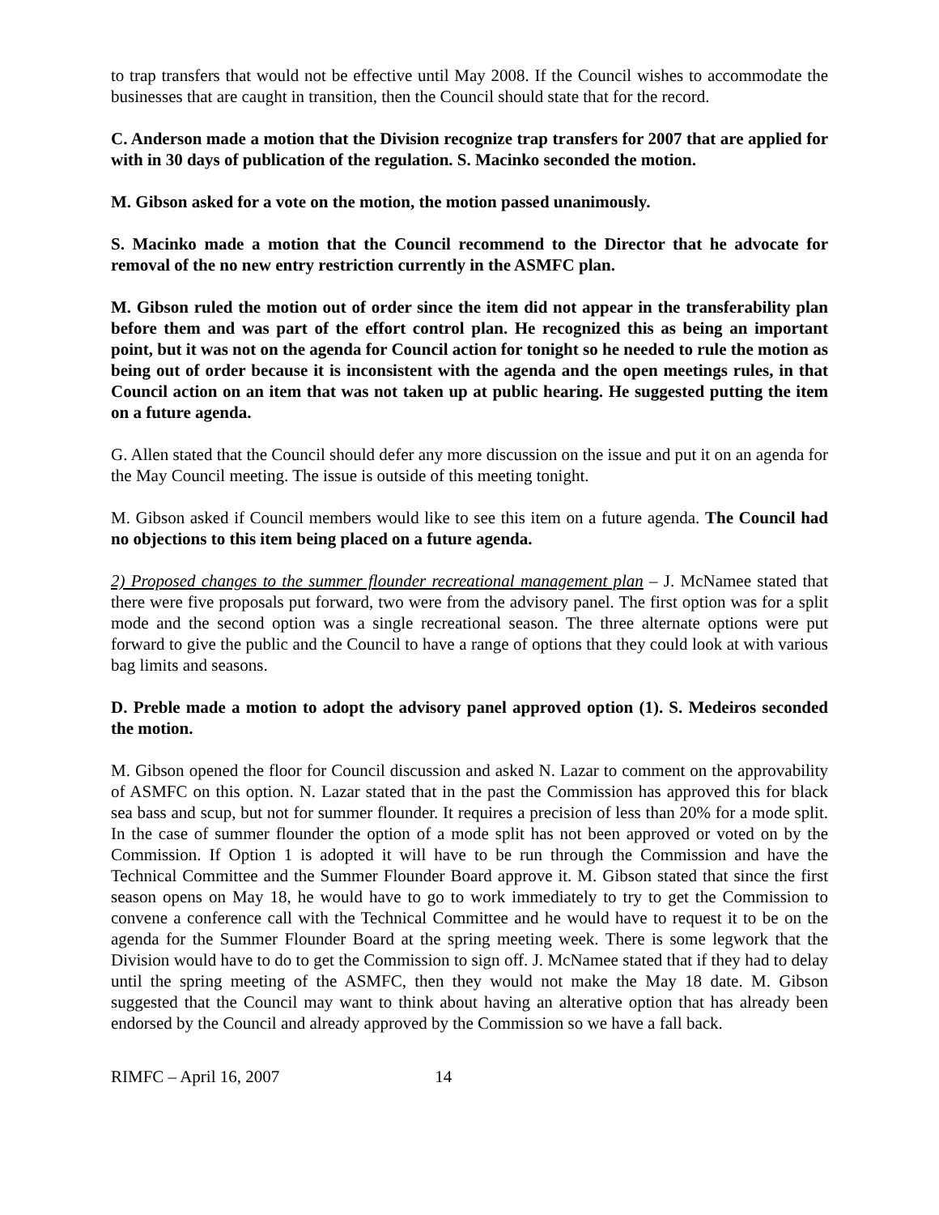to trap transfers that would not be effective until May 2008. If the Council wishes to accommodate the businesses that are caught in transition, then the Council should state that for the record.
C. Anderson made a motion that the Division recognize trap transfers for 2007 that are applied for with in 30 days of publication of the regulation. S. Macinko seconded the motion.
M. Gibson asked for a vote on the motion, the motion passed unanimously.
S. Macinko made a motion that the Council recommend to the Director that he advocate for removal of the no new entry restriction currently in the ASMFC plan.
M. Gibson ruled the motion out of order since the item did not appear in the transferability plan before them and was part of the effort control plan. He recognized this as being an important point, but it was not on the agenda for Council action for tonight so he needed to rule the motion as being out of order because it is inconsistent with the agenda and the open meetings rules, in that Council action on an item that was not taken up at public hearing. He suggested putting the item on a future agenda.
G. Allen stated that the Council should defer any more discussion on the issue and put it on an agenda for the May Council meeting. The issue is outside of this meeting tonight.
M. Gibson asked if Council members would like to see this item on a future agenda. The Council had no objections to this item being placed on a future agenda.
2) Proposed changes to the summer flounder recreational management plan – J. McNamee stated that there were five proposals put forward, two were from the advisory panel. The first option was for a split mode and the second option was a single recreational season. The three alternate options were put forward to give the public and the Council to have a range of options that they could look at with various bag limits and seasons.
D. Preble made a motion to adopt the advisory panel approved option (1). S. Medeiros seconded the motion.
M. Gibson opened the floor for Council discussion and asked N. Lazar to comment on the approvability of ASMFC on this option. N. Lazar stated that in the past the Commission has approved this for black sea bass and scup, but not for summer flounder. It requires a precision of less than 20% for a mode split. In the case of summer flounder the option of a mode split has not been approved or voted on by the Commission. If Option 1 is adopted it will have to be run through the Commission and have the Technical Committee and the Summer Flounder Board approve it. M. Gibson stated that since the first season opens on May 18, he would have to go to work immediately to try to get the Commission to convene a conference call with the Technical Committee and he would have to request it to be on the agenda for the Summer Flounder Board at the spring meeting week. There is some legwork that the Division would have to do to get the Commission to sign off. J. McNamee stated that if they had to delay until the spring meeting of the ASMFC, then they would not make the May 18 date. M. Gibson suggested that the Council may want to think about having an alterative option that has already been endorsed by the Council and already approved by the Commission so we have a fall back.
RIMFC – April 16, 2007 14